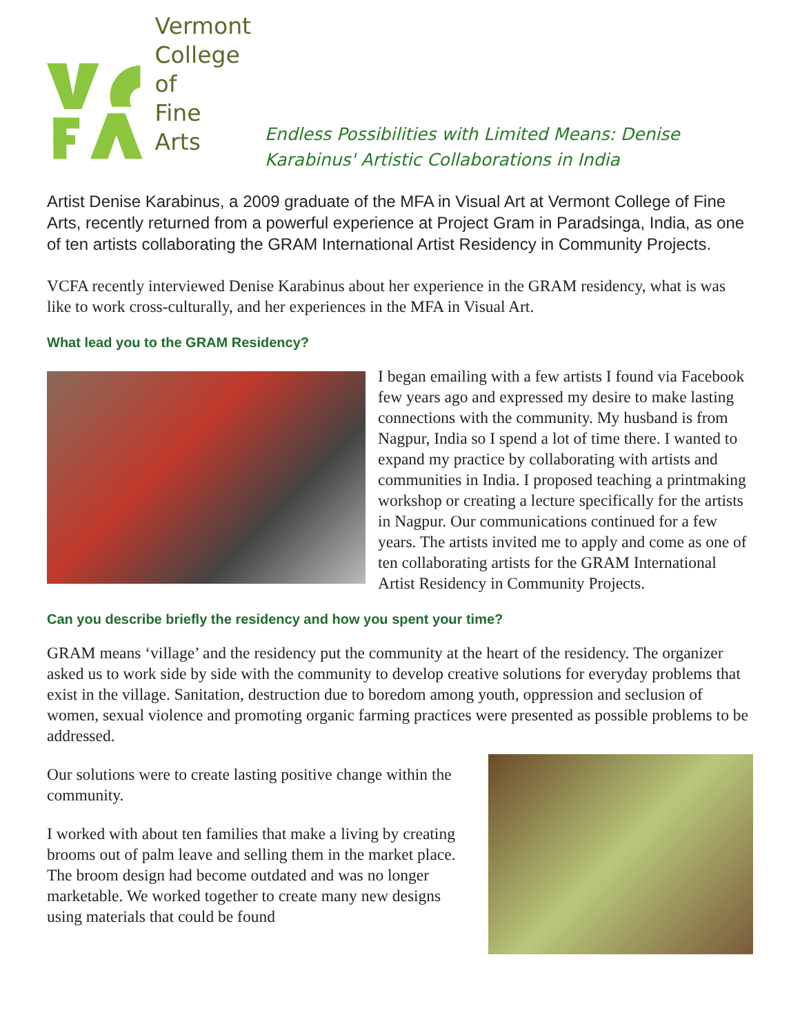Vermont
College of
Fine Arts
Endless Possibilities with Limited Means: Denise Karabinus' Artistic Collaborations in India
Artist Denise Karabinus, a 2009 graduate of the MFA in Visual Art at Vermont College of Fine Arts, recently returned from a powerful experience at Project Gram in Paradsinga, India, as one of ten artists collaborating the GRAM International Artist Residency in Community Projects.
VCFA recently interviewed Denise Karabinus about her experience in the GRAM residency, what is was like to work cross-culturally, and her experiences in the MFA in Visual Art.
What lead you to the GRAM Residency?
I began emailing with a few artists I found via Facebook few years ago and expressed my desire to make lasting connections with the community. My husband is from Nagpur, India so I spend a lot of time there. I wanted to expand my practice by collaborating with artists and communities in India. I proposed teaching a printmaking workshop or creating a lecture specifically for the artists in Nagpur. Our communications continued for a few years. The artists invited me to apply and come as one of ten collaborating artists for the GRAM International Artist Residency in Community Projects.
Can you describe briefly the residency and how you spent your time?
GRAM means ‘village’ and the residency put the community at the heart of the residency. The organizer asked us to work side by side with the community to develop creative solutions for everyday problems that exist in the village. Sanitation, destruction due to boredom among youth, oppression and seclusion of women, sexual violence and promoting organic farming practices were presented as possible problems to be addressed.
Our solutions were to create lasting positive change within the community.
I worked with about ten families that make a living by creating brooms out of palm leave and selling them in the market place. The broom design had become outdated and was no longer marketable. We worked together to create many new designs using materials that could be found